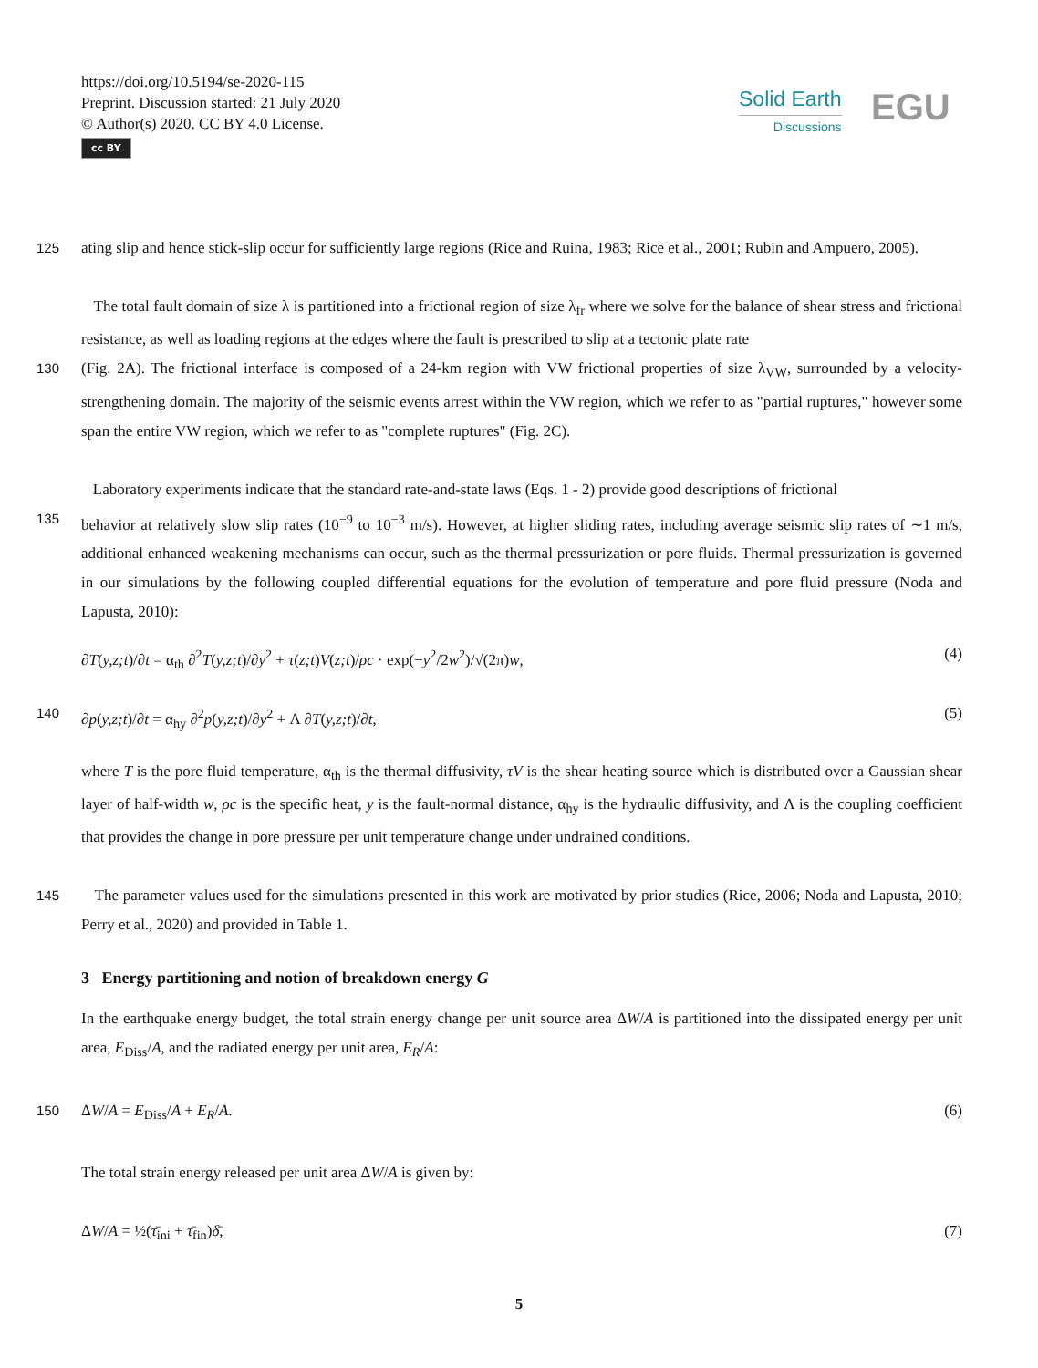https://doi.org/10.5194/se-2020-115
Preprint. Discussion started: 21 July 2020
© Author(s) 2020. CC BY 4.0 License.
cc BY
Solid Earth
Discussions
EGU
125 ating slip and hence stick-slip occur for sufficiently large regions (Rice and Ruina, 1983; Rice et al., 2001; Rubin and Ampuero, 2005).
The total fault domain of size λ is partitioned into a frictional region of size λ<sub>fr</sub> where we solve for the balance of shear stress and frictional resistance, as well as loading regions at the edges where the fault is prescribed to slip at a tectonic plate rate
130 (Fig. 2A). The frictional interface is composed of a 24-km region with VW frictional properties of size λ<sub>VW</sub>, surrounded by a velocity-strengthening domain. The majority of the seismic events arrest within the VW region, which we refer to as "partial ruptures," however some span the entire VW region, which we refer to as "complete ruptures" (Fig. 2C).
Laboratory experiments indicate that the standard rate-and-state laws (Eqs. 1 - 2) provide good descriptions of frictional
135 behavior at relatively slow slip rates (10<sup>−9</sup> to 10<sup>−3</sup> m/s). However, at higher sliding rates, including average seismic slip rates of ∼1 m/s, additional enhanced weakening mechanisms can occur, such as the thermal pressurization or pore fluids. Thermal pressurization is governed in our simulations by the following coupled differential equations for the evolution of temperature and pore fluid pressure (Noda and Lapusta, 2010):
∂T(y,z;t)/∂t = α<sub>th</sub> ∂<sup>2</sup>T(y,z;t)/∂y<sup>2</sup> + τ(z;t)V(z;t)/ρc · exp(−y<sup>2</sup>/2w<sup>2</sup>)/√(2π)w, (4)
140 ∂p(y,z;t)/∂t = α<sub>hy</sub> ∂<sup>2</sup>p(y,z;t)/∂y<sup>2</sup> + Λ ∂T(y,z;t)/∂t, (5)
where T is the pore fluid temperature, α<sub>th</sub> is the thermal diffusivity, τV is the shear heating source which is distributed over a Gaussian shear layer of half-width w, ρc is the specific heat, y is the fault-normal distance, α<sub>hy</sub> is the hydraulic diffusivity, and Λ is the coupling coefficient that provides the change in pore pressure per unit temperature change under undrained conditions.
145 The parameter values used for the simulations presented in this work are motivated by prior studies (Rice, 2006; Noda and Lapusta, 2010; Perry et al., 2020) and provided in Table 1.
3 Energy partitioning and notion of breakdown energy G
In the earthquake energy budget, the total strain energy change per unit source area ΔW/A is partitioned into the dissipated energy per unit area, E<sub>Diss</sub>/A, and the radiated energy per unit area, E<sub>R</sub>/A:
150 ΔW/A = E<sub>Diss</sub>/A + E<sub>R</sub>/A. (6)
The total strain energy released per unit area ΔW/A is given by:
ΔW/A = ½(τ̄<sub>ini</sub> + τ̄<sub>fin</sub>)δ̄, (7)
5